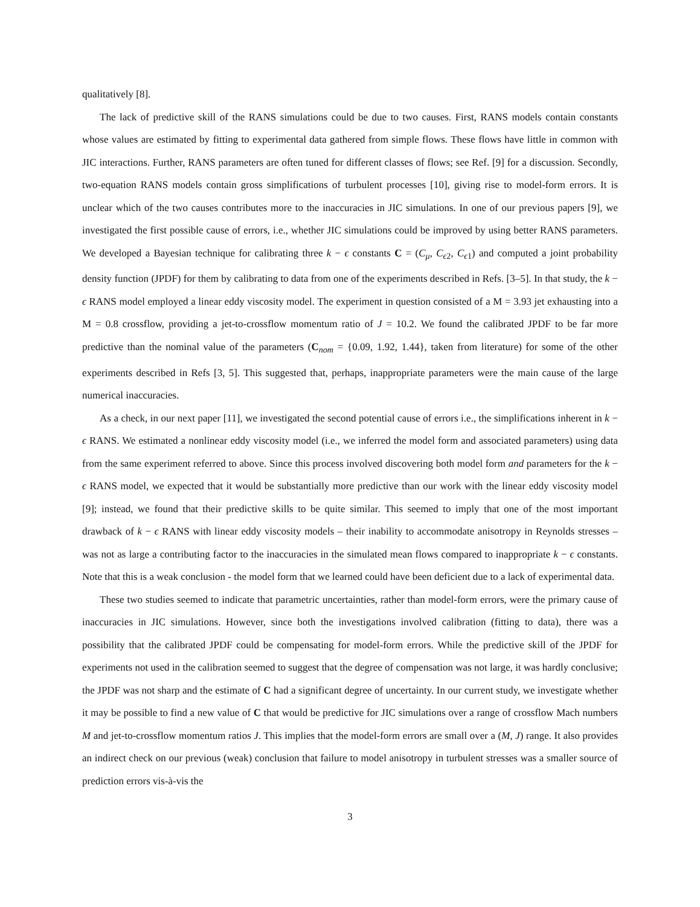qualitatively [8].
The lack of predictive skill of the RANS simulations could be due to two causes. First, RANS models contain constants whose values are estimated by fitting to experimental data gathered from simple flows. These flows have little in common with JIC interactions. Further, RANS parameters are often tuned for different classes of flows; see Ref. [9] for a discussion. Secondly, two-equation RANS models contain gross simplifications of turbulent processes [10], giving rise to model-form errors. It is unclear which of the two causes contributes more to the inaccuracies in JIC simulations. In one of our previous papers [9], we investigated the first possible cause of errors, i.e., whether JIC simulations could be improved by using better RANS parameters. We developed a Bayesian technique for calibrating three k − ϵ constants C = (C<sub>μ</sub>, C<sub>ϵ2</sub>, C<sub>ϵ1</sub>) and computed a joint probability density function (JPDF) for them by calibrating to data from one of the experiments described in Refs. [3–5]. In that study, the k − ϵ RANS model employed a linear eddy viscosity model. The experiment in question consisted of a M = 3.93 jet exhausting into a M = 0.8 crossflow, providing a jet-to-crossflow momentum ratio of J = 10.2. We found the calibrated JPDF to be far more predictive than the nominal value of the parameters (C<sub>nom</sub> = {0.09, 1.92, 1.44}, taken from literature) for some of the other experiments described in Refs [3, 5]. This suggested that, perhaps, inappropriate parameters were the main cause of the large numerical inaccuracies.
As a check, in our next paper [11], we investigated the second potential cause of errors i.e., the simplifications inherent in k − ϵ RANS. We estimated a nonlinear eddy viscosity model (i.e., we inferred the model form and associated parameters) using data from the same experiment referred to above. Since this process involved discovering both model form and parameters for the k − ϵ RANS model, we expected that it would be substantially more predictive than our work with the linear eddy viscosity model [9]; instead, we found that their predictive skills to be quite similar. This seemed to imply that one of the most important drawback of k − ϵ RANS with linear eddy viscosity models – their inability to accommodate anisotropy in Reynolds stresses – was not as large a contributing factor to the inaccuracies in the simulated mean flows compared to inappropriate k − ϵ constants. Note that this is a weak conclusion - the model form that we learned could have been deficient due to a lack of experimental data.
These two studies seemed to indicate that parametric uncertainties, rather than model-form errors, were the primary cause of inaccuracies in JIC simulations. However, since both the investigations involved calibration (fitting to data), there was a possibility that the calibrated JPDF could be compensating for model-form errors. While the predictive skill of the JPDF for experiments not used in the calibration seemed to suggest that the degree of compensation was not large, it was hardly conclusive; the JPDF was not sharp and the estimate of C had a significant degree of uncertainty. In our current study, we investigate whether it may be possible to find a new value of C that would be predictive for JIC simulations over a range of crossflow Mach numbers M and jet-to-crossflow momentum ratios J. This implies that the model-form errors are small over a (M, J) range. It also provides an indirect check on our previous (weak) conclusion that failure to model anisotropy in turbulent stresses was a smaller source of prediction errors vis-à-vis the
3